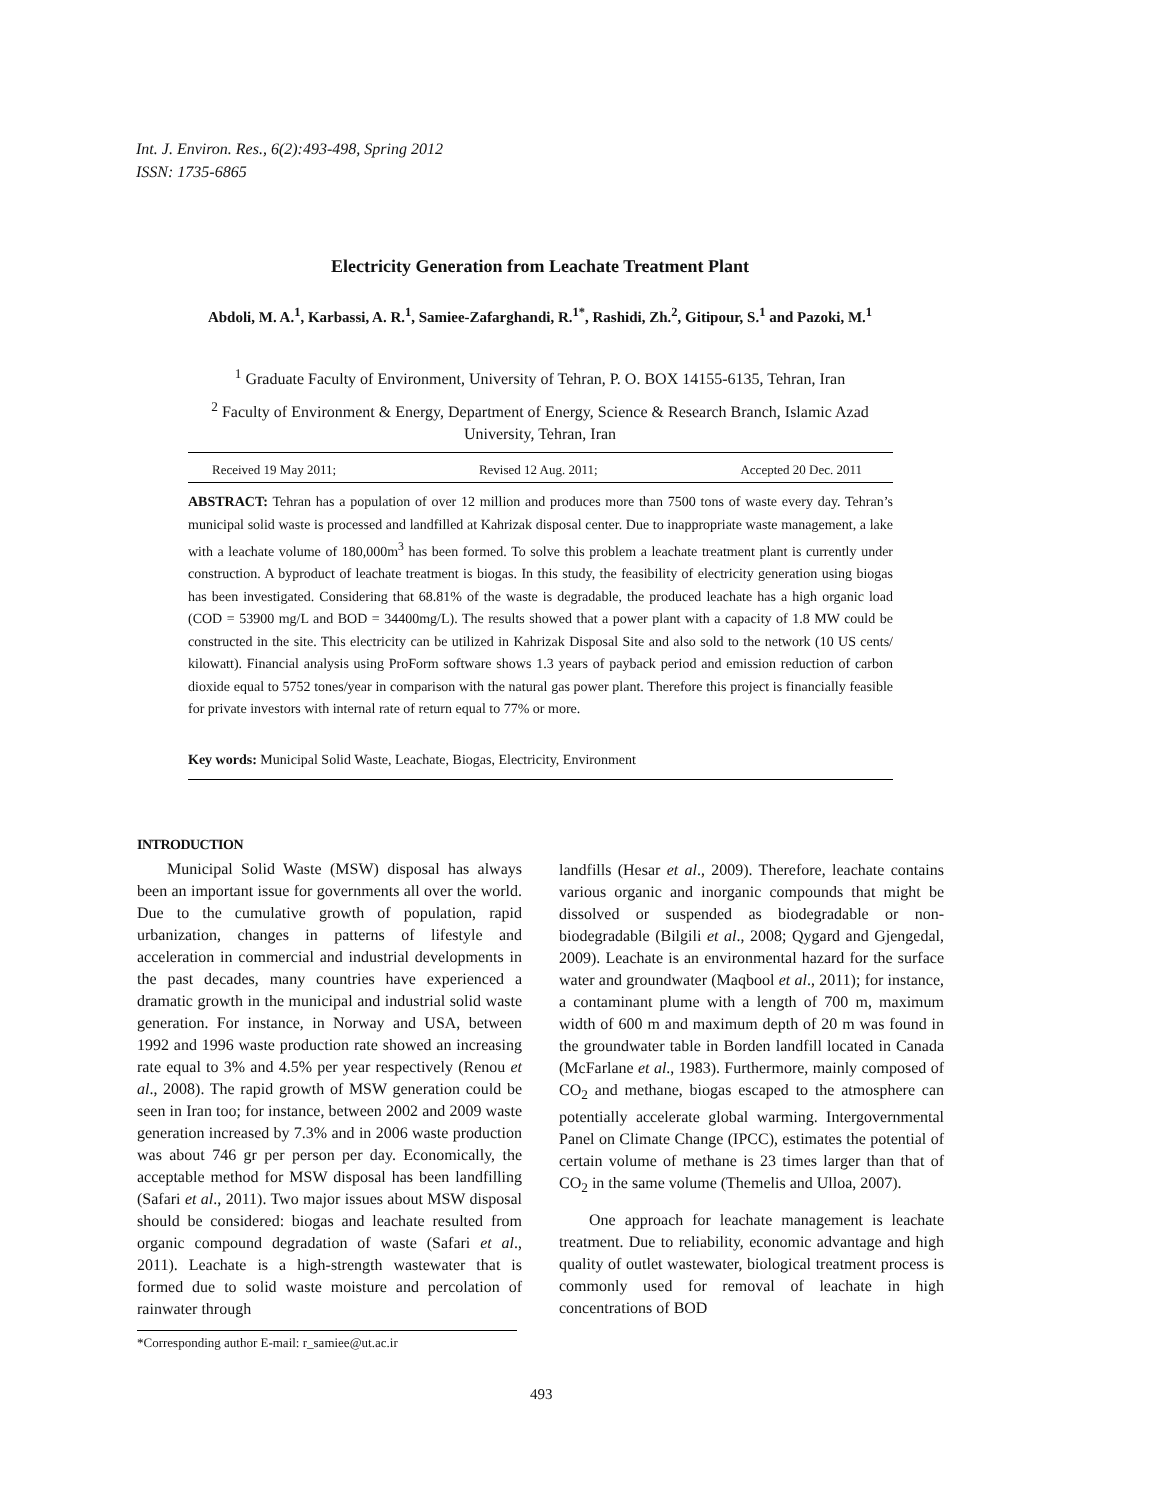Int. J. Environ. Res., 6(2):493-498, Spring 2012
ISSN: 1735-6865
Electricity Generation from Leachate Treatment Plant
Abdoli, M. A.<sup>1</sup>, Karbassi, A. R.<sup>1</sup>, Samiee-Zafarghandi, R.<sup>1*</sup>, Rashidi, Zh.<sup>2</sup>, Gitipour, S.<sup>1</sup> and Pazoki, M.<sup>1</sup>
<sup>1</sup> Graduate Faculty of Environment, University of Tehran, P. O. BOX 14155-6135, Tehran, Iran
<sup>2</sup> Faculty of Environment & Energy, Department of Energy, Science & Research Branch, Islamic Azad University, Tehran, Iran
Received 19 May 2011; Revised 12 Aug. 2011; Accepted 20 Dec. 2011
ABSTRACT: Tehran has a population of over 12 million and produces more than 7500 tons of waste every day. Tehran’s municipal solid waste is processed and landfilled at Kahrizak disposal center. Due to inappropriate waste management, a lake with a leachate volume of 180,000m<sup>3</sup> has been formed. To solve this problem a leachate treatment plant is currently under construction. A byproduct of leachate treatment is biogas. In this study, the feasibility of electricity generation using biogas has been investigated. Considering that 68.81% of the waste is degradable, the produced leachate has a high organic load (COD = 53900 mg/L and BOD = 34400mg/L). The results showed that a power plant with a capacity of 1.8 MW could be constructed in the site. This electricity can be utilized in Kahrizak Disposal Site and also sold to the network (10 US cents/ kilowatt). Financial analysis using ProForm software shows 1.3 years of payback period and emission reduction of carbon dioxide equal to 5752 tones/year in comparison with the natural gas power plant. Therefore this project is financially feasible for private investors with internal rate of return equal to 77% or more.
Key words: Municipal Solid Waste, Leachate, Biogas, Electricity, Environment
INTRODUCTION
Municipal Solid Waste (MSW) disposal has always been an important issue for governments all over the world. Due to the cumulative growth of population, rapid urbanization, changes in patterns of lifestyle and acceleration in commercial and industrial developments in the past decades, many countries have experienced a dramatic growth in the municipal and industrial solid waste generation. For instance, in Norway and USA, between 1992 and 1996 waste production rate showed an increasing rate equal to 3% and 4.5% per year respectively (Renou et al., 2008). The rapid growth of MSW generation could be seen in Iran too; for instance, between 2002 and 2009 waste generation increased by 7.3% and in 2006 waste production was about 746 gr per person per day. Economically, the acceptable method for MSW disposal has been landfilling (Safari et al., 2011). Two major issues about MSW disposal should be considered: biogas and leachate resulted from organic compound degradation of waste (Safari et al., 2011). Leachate is a high-strength wastewater that is formed due to solid waste moisture and percolation of rainwater through
*Corresponding author E-mail: r_samiee@ut.ac.ir
landfills (Hesar et al., 2009). Therefore, leachate contains various organic and inorganic compounds that might be dissolved or suspended as biodegradable or non-biodegradable (Bilgili et al., 2008; Qygard and Gjengedal, 2009). Leachate is an environmental hazard for the surface water and groundwater (Maqbool et al., 2011); for instance, a contaminant plume with a length of 700 m, maximum width of 600 m and maximum depth of 20 m was found in the groundwater table in Borden landfill located in Canada (McFarlane et al., 1983). Furthermore, mainly composed of CO<sub>2</sub> and methane, biogas escaped to the atmosphere can potentially accelerate global warming. Intergovernmental Panel on Climate Change (IPCC), estimates the potential of certain volume of methane is 23 times larger than that of CO<sub>2</sub> in the same volume (Themelis and Ulloa, 2007).
One approach for leachate management is leachate treatment. Due to reliability, economic advantage and high quality of outlet wastewater, biological treatment process is commonly used for removal of leachate in high concentrations of BOD
493